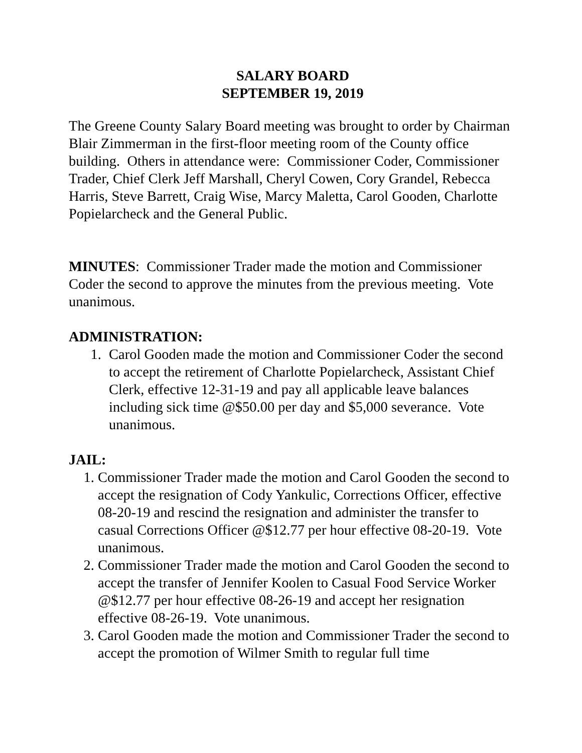SALARY BOARD
SEPTEMBER 19, 2019
The Greene County Salary Board meeting was brought to order by Chairman Blair Zimmerman in the first-floor meeting room of the County office building. Others in attendance were: Commissioner Coder, Commissioner Trader, Chief Clerk Jeff Marshall, Cheryl Cowen, Cory Grandel, Rebecca Harris, Steve Barrett, Craig Wise, Marcy Maletta, Carol Gooden, Charlotte Popielarcheck and the General Public.
MINUTES: Commissioner Trader made the motion and Commissioner Coder the second to approve the minutes from the previous meeting. Vote unanimous.
ADMINISTRATION:
1. Carol Gooden made the motion and Commissioner Coder the second to accept the retirement of Charlotte Popielarcheck, Assistant Chief Clerk, effective 12-31-19 and pay all applicable leave balances including sick time @$50.00 per day and $5,000 severance. Vote unanimous.
JAIL:
1. Commissioner Trader made the motion and Carol Gooden the second to accept the resignation of Cody Yankulic, Corrections Officer, effective 08-20-19 and rescind the resignation and administer the transfer to casual Corrections Officer @$12.77 per hour effective 08-20-19. Vote unanimous.
2. Commissioner Trader made the motion and Carol Gooden the second to accept the transfer of Jennifer Koolen to Casual Food Service Worker @$12.77 per hour effective 08-26-19 and accept her resignation effective 08-26-19. Vote unanimous.
3. Carol Gooden made the motion and Commissioner Trader the second to accept the promotion of Wilmer Smith to regular full time